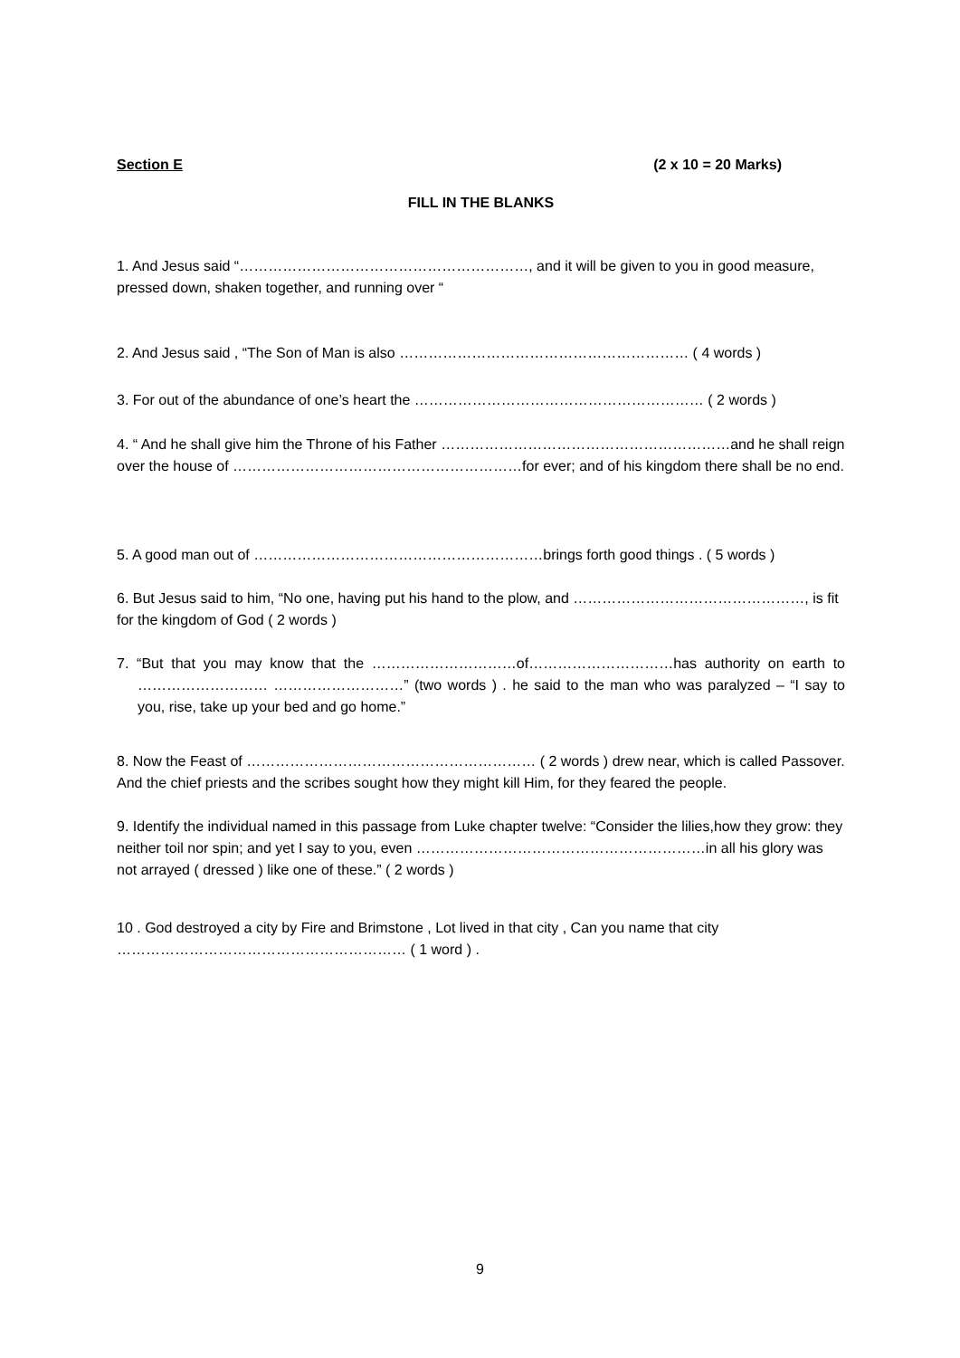Section E (2 x 10 = 20 Marks)
FILL IN THE BLANKS
1. And Jesus said “……………………………………………………, and it will be given to you in good measure, pressed down, shaken together, and running over “
2. And Jesus said , “The Son of Man is also …………………………………………………… ( 4 words )
3. For out of the abundance of one’s heart the …………………………………………………… ( 2 words )
4. “ And he shall give him the Throne of his Father ……………………………………………………and he shall reign over the house of ……………………………………………………for ever; and of his kingdom there shall be no end.
5. A good man out of ……………………………………………………brings forth good things . ( 5 words )
6. But Jesus said to him, “No one, having put his hand to the plow, and …………………………………………, is fit for the kingdom of God ( 2 words )
7. “But that you may know that the …………………………of…………………………has authority on earth to ……………………… ………………………” (two words ) . he said to the man who was paralyzed – “I say to you, rise, take up your bed and go home.”
8. Now the Feast of …………………………………………………… ( 2 words ) drew near, which is called Passover. And the chief priests and the scribes sought how they might kill Him, for they feared the people.
9. Identify the individual named in this passage from Luke chapter twelve: “Consider the lilies,how they grow: they neither toil nor spin; and yet I say to you, even ……………………………………………………in all his glory was not arrayed ( dressed ) like one of these.” ( 2 words )
10 . God destroyed a city by Fire and Brimstone , Lot lived in that city , Can you name that city …………………………………………………… ( 1 word ) .
9